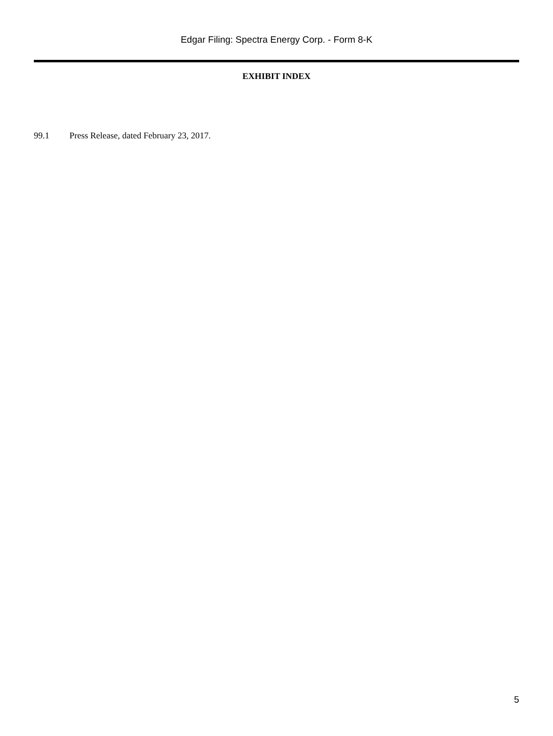Edgar Filing: Spectra Energy Corp. - Form 8-K
EXHIBIT INDEX
99.1 Press Release, dated February 23, 2017.
5